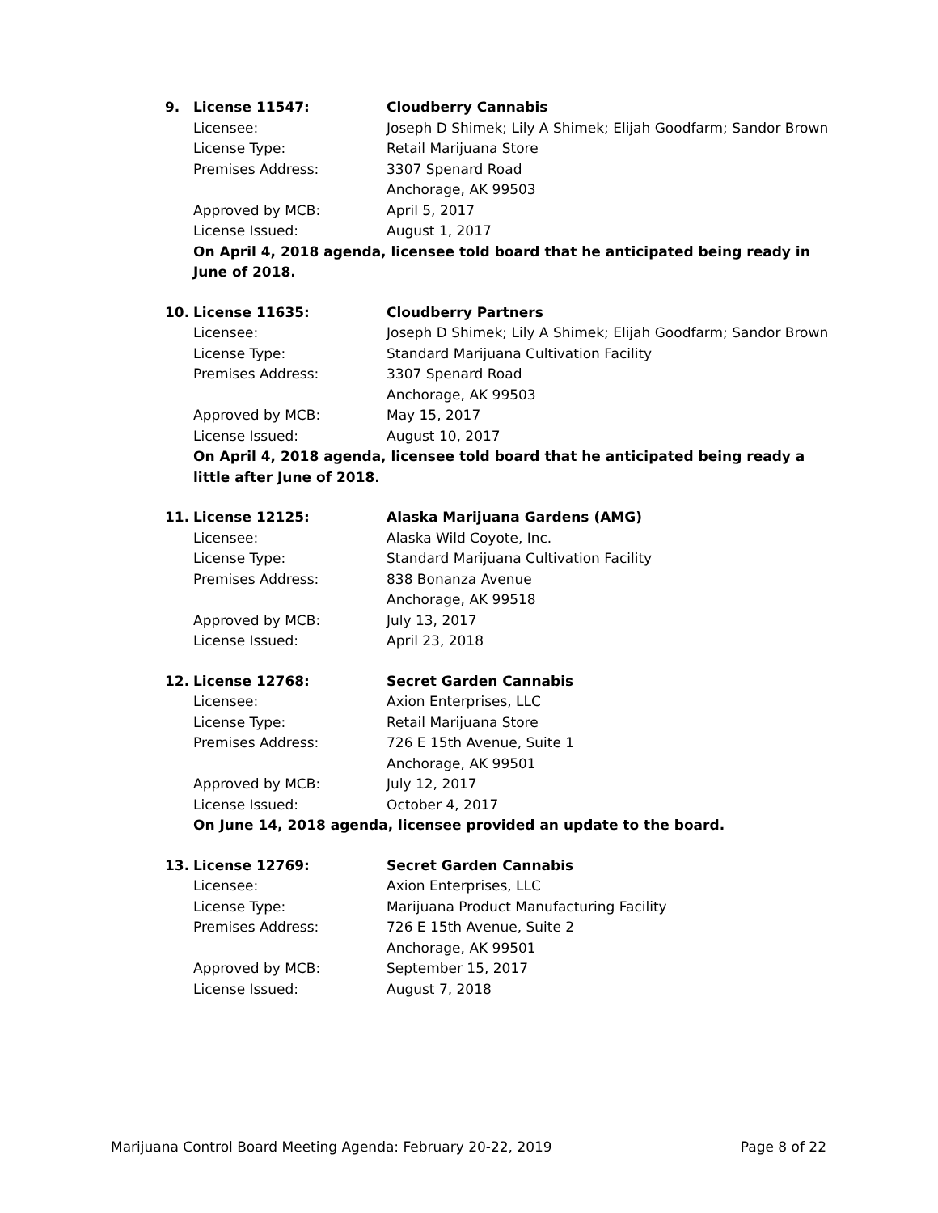9. License 11547: Cloudberry Cannabis
Licensee: Joseph D Shimek; Lily A Shimek; Elijah Goodfarm; Sandor Brown
License Type: Retail Marijuana Store
Premises Address: 3307 Spenard Road
Anchorage, AK 99503
Approved by MCB: April 5, 2017
License Issued: August 1, 2017
On April 4, 2018 agenda, licensee told board that he anticipated being ready in June of 2018.
10. License 11635: Cloudberry Partners
Licensee: Joseph D Shimek; Lily A Shimek; Elijah Goodfarm; Sandor Brown
License Type: Standard Marijuana Cultivation Facility
Premises Address: 3307 Spenard Road
Anchorage, AK 99503
Approved by MCB: May 15, 2017
License Issued: August 10, 2017
On April 4, 2018 agenda, licensee told board that he anticipated being ready a little after June of 2018.
11. License 12125: Alaska Marijuana Gardens (AMG)
Licensee: Alaska Wild Coyote, Inc.
License Type: Standard Marijuana Cultivation Facility
Premises Address: 838 Bonanza Avenue
Anchorage, AK 99518
Approved by MCB: July 13, 2017
License Issued: April 23, 2018
12. License 12768: Secret Garden Cannabis
Licensee: Axion Enterprises, LLC
License Type: Retail Marijuana Store
Premises Address: 726 E 15th Avenue, Suite 1
Anchorage, AK 99501
Approved by MCB: July 12, 2017
License Issued: October 4, 2017
On June 14, 2018 agenda, licensee provided an update to the board.
13. License 12769: Secret Garden Cannabis
Licensee: Axion Enterprises, LLC
License Type: Marijuana Product Manufacturing Facility
Premises Address: 726 E 15th Avenue, Suite 2
Anchorage, AK 99501
Approved by MCB: September 15, 2017
License Issued: August 7, 2018
Marijuana Control Board Meeting Agenda: February 20-22, 2019 Page 8 of 22